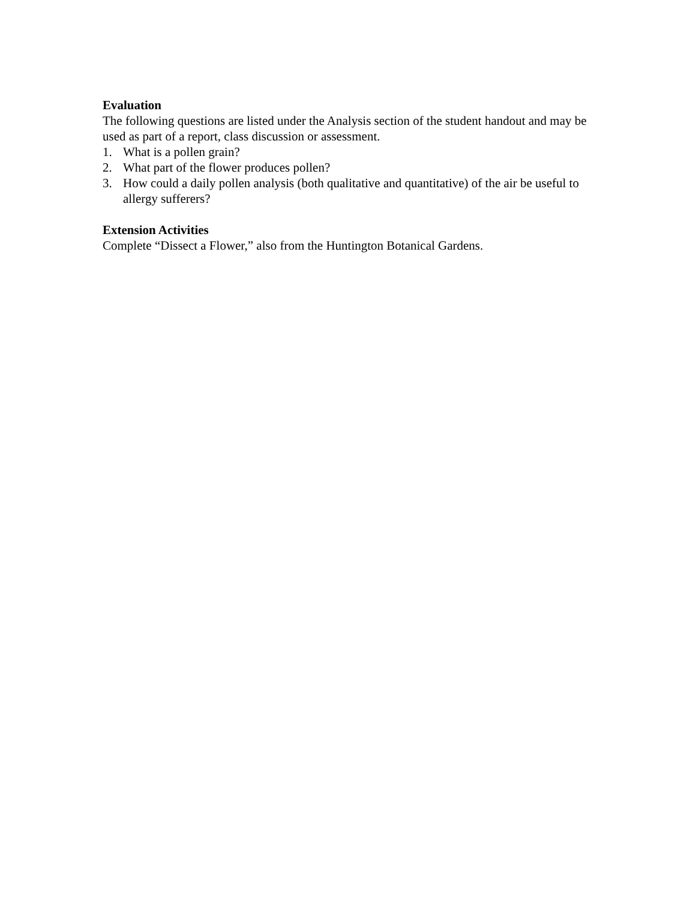Evaluation
The following questions are listed under the Analysis section of the student handout and may be used as part of a report, class discussion or assessment.
1. What is a pollen grain?
2. What part of the flower produces pollen?
3. How could a daily pollen analysis (both qualitative and quantitative) of the air be useful to allergy sufferers?
Extension Activities
Complete “Dissect a Flower,” also from the Huntington Botanical Gardens.